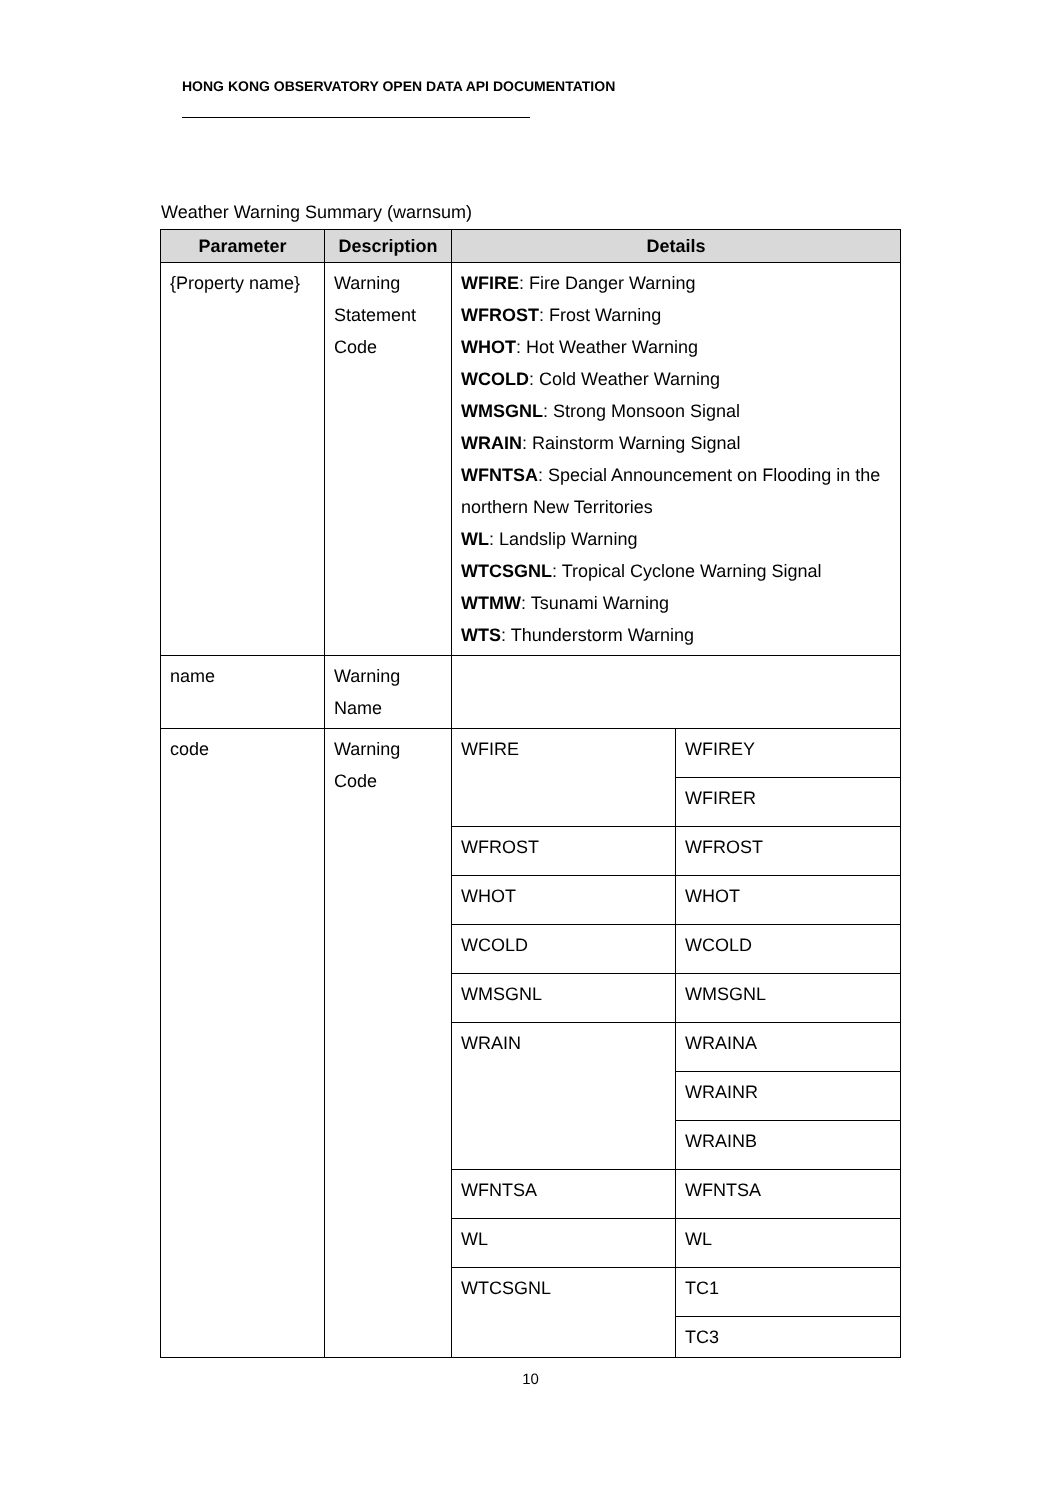HONG KONG OBSERVATORY OPEN DATA API DOCUMENTATION
Weather Warning Summary (warnsum)
| Parameter | Description | Details | |
| --- | --- | --- | --- |
| {Property name} | Warning Statement Code | WFIRE : Fire Danger Warning WFROST : Frost Warning WHOT : Hot Weather Warning WCOLD : Cold Weather Warning WMSGNL : Strong Monsoon Signal WRAIN : Rainstorm Warning Signal WFNTSA : Special Announcement on Flooding in the northern New Territories WL : Landslip Warning WTCSGNL : Tropical Cyclone Warning Signal WTMW : Tsunami Warning WTS : Thunderstorm Warning | |
| name | Warning Name | | |
| code | Warning Code | WFIRE | WFIREY |
| | | | WFIRER |
| | | WFROST | WFROST |
| | | WHOT | WHOT |
| | | WCOLD | WCOLD |
| | | WMSGNL | WMSGNL |
| | | WRAIN | WRAINA |
| | | | WRAINR |
| | | | WRAINB |
| | | WFNTSA | WFNTSA |
| | | WL | WL |
| | | WTCSGNL | TC1 |
| | | | TC3 |
10